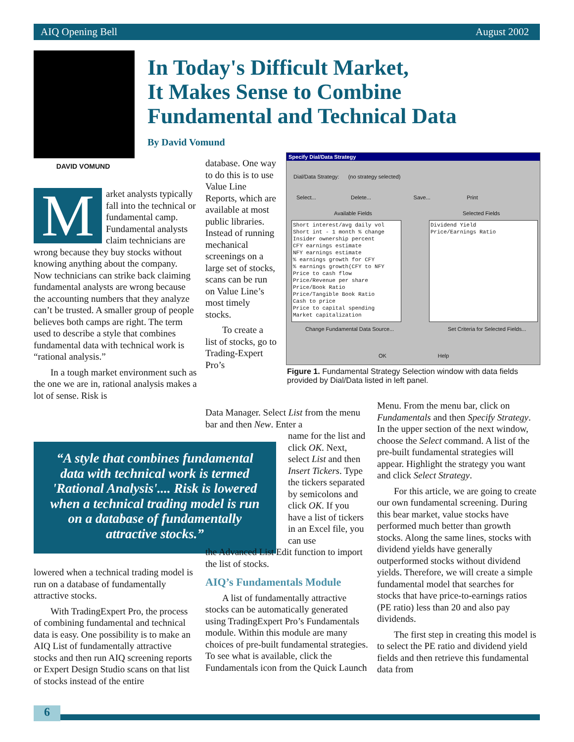AIQ Opening Bell August 2002
DAVID VOMUND
In Today's Difficult Market,
It Makes Sense to Combine
Fundamental and Technical Data
By David Vomund
M
arket analysts typically fall into the technical or fundamental camp. Fundamental analysts claim technicians are wrong because they buy stocks without knowing anything about the company. Now technicians can strike back claiming fundamental analysts are wrong because the accounting numbers that they analyze can’t be trusted. A smaller group of people believes both camps are right. The term used to describe a style that combines fundamental data with technical work is “rational analysis.”
In a tough market environment such as the one we are in, rational analysis makes a lot of sense. Risk is
database. One way to do this is to use Value Line Reports, which are available at most public libraries. Instead of running mechanical screenings on a large set of stocks, scans can be run on Value Line’s most timely stocks.
To create a list of stocks, go to Trading-Expert Pro’s
Specify Dial/Data Strategy
Dial/Data Strategy: (no strategy selected)
Select... Delete... Save... Print
Available Fields Selected Fields
Short interest/avg daily vol
Short int - 1 month % change
Insider ownership percent
CFY earnings estimate
NFY earnings estimate
% earnings growth for CFY
% earnings growth(CFY to NFY
Price to cash flow
Price/Revenue per share
Price/Book Ratio
Price/Tangible Book Ratio
Cash to price
Price to capital spending
Market capitalization
Dividend Yield
Price/Earnings Ratio
Change Fundamental Data Source...
Set Criteria for Selected Fields...
OK Help
Figure 1. Fundamental Strategy Selection window with data fields provided by Dial/Data listed in left panel.
“A style that combines fundamental data with technical work is termed 'Rational Analysis'.... Risk is lowered when a technical trading model is run on a database of fundamentally attractive stocks.”
lowered when a technical trading model is run on a database of fundamentally attractive stocks.
With TradingExpert Pro, the process of combining fundamental and technical data is easy. One possibility is to make an AIQ List of fundamentally attractive stocks and then run AIQ screening reports or Expert Design Studio scans on that list of stocks instead of the entire
Data Manager. Select List from the menu bar and then New. Enter a
name for the list and click OK. Next, select List and then Insert Tickers. Type the tickers separated by semicolons and click OK. If you have a list of tickers in an Excel file, you can use
the Advanced List Edit function to import the list of stocks.
AIQ’s Fundamentals Module
A list of fundamentally attractive stocks can be automatically generated using TradingExpert Pro’s Fundamentals module. Within this module are many choices of pre-built fundamental strategies. To see what is available, click the Fundamentals icon from the Quick Launch
Menu. From the menu bar, click on Fundamentals and then Specify Strategy. In the upper section of the next window, choose the Select command. A list of the pre-built fundamental strategies will appear. Highlight the strategy you want and click Select Strategy.
For this article, we are going to create our own fundamental screening. During this bear market, value stocks have performed much better than growth stocks. Along the same lines, stocks with dividend yields have generally outperformed stocks without dividend yields. Therefore, we will create a simple fundamental model that searches for stocks that have price-to-earnings ratios (PE ratio) less than 20 and also pay dividends.
The first step in creating this model is to select the PE ratio and dividend yield fields and then retrieve this fundamental data from
6